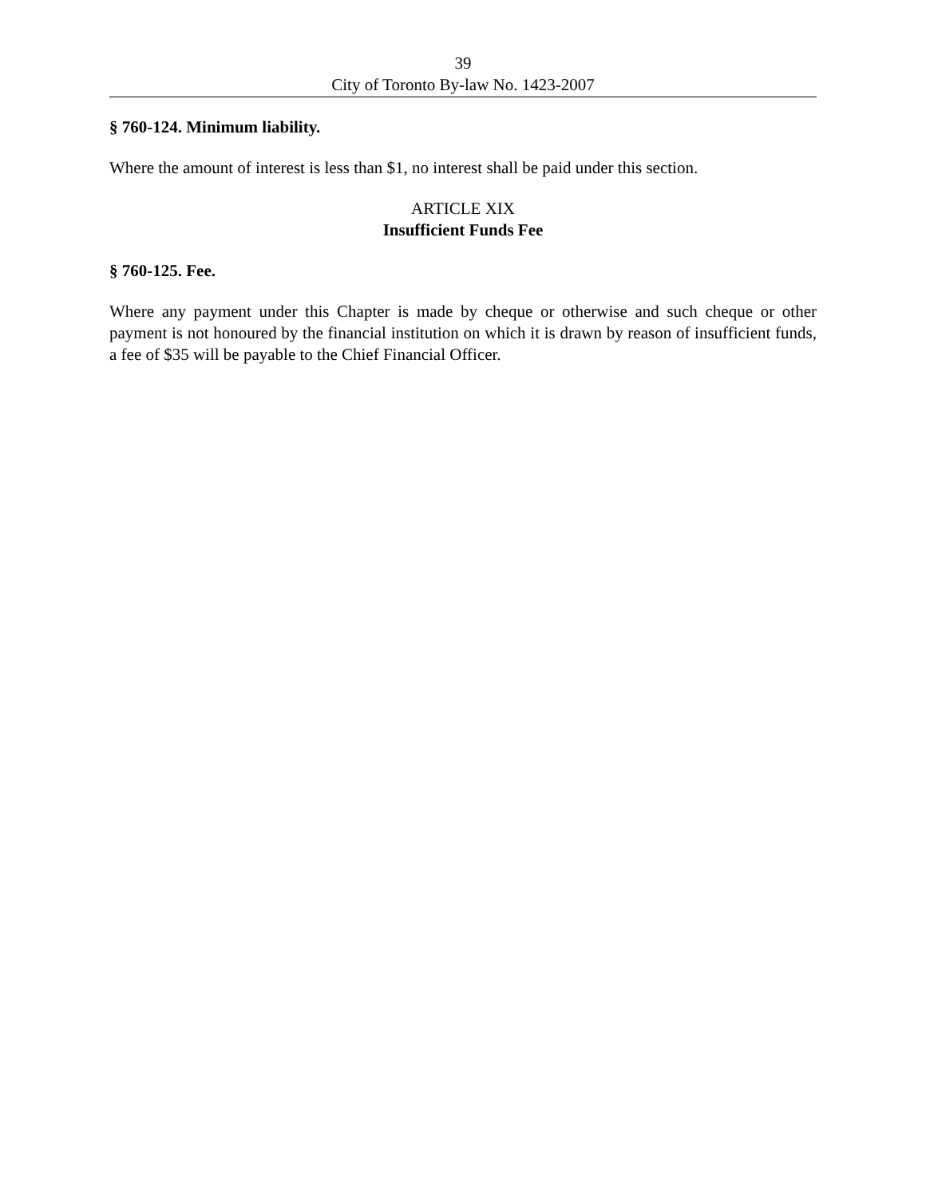39
City of Toronto By-law No. 1423-2007
§ 760-124. Minimum liability.
Where the amount of interest is less than $1, no interest shall be paid under this section.
ARTICLE XIX
Insufficient Funds Fee
§ 760-125. Fee.
Where any payment under this Chapter is made by cheque or otherwise and such cheque or other payment is not honoured by the financial institution on which it is drawn by reason of insufficient funds, a fee of $35 will be payable to the Chief Financial Officer.